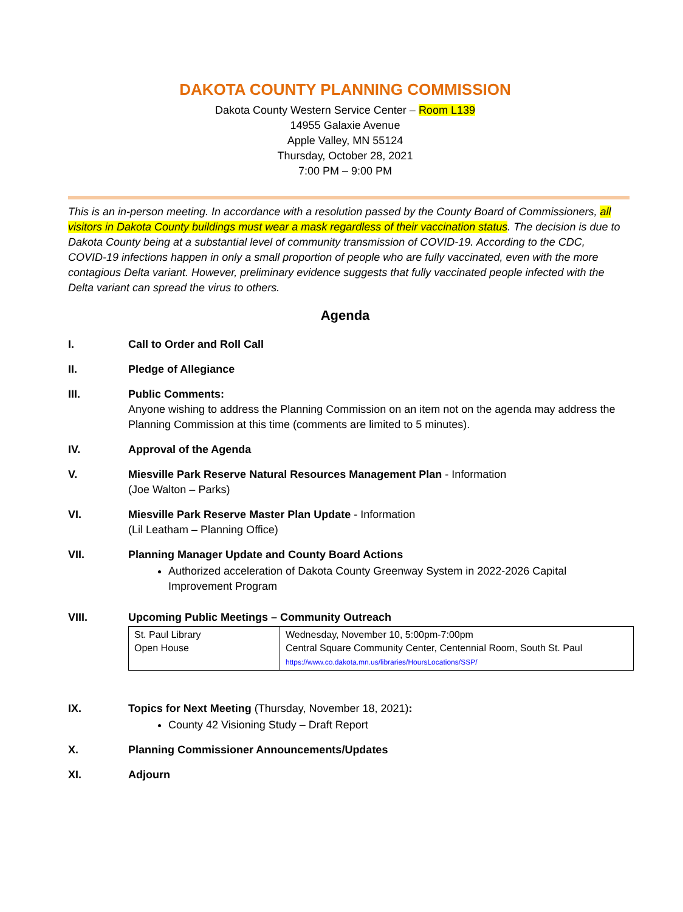DAKOTA COUNTY PLANNING COMMISSION
Dakota County Western Service Center – Room L139
14955 Galaxie Avenue
Apple Valley, MN 55124
Thursday, October 28, 2021
7:00 PM – 9:00 PM
This is an in-person meeting. In accordance with a resolution passed by the County Board of Commissioners, all visitors in Dakota County buildings must wear a mask regardless of their vaccination status. The decision is due to Dakota County being at a substantial level of community transmission of COVID-19. According to the CDC, COVID-19 infections happen in only a small proportion of people who are fully vaccinated, even with the more contagious Delta variant. However, preliminary evidence suggests that fully vaccinated people infected with the Delta variant can spread the virus to others.
Agenda
I. Call to Order and Roll Call
II. Pledge of Allegiance
III. Public Comments:
Anyone wishing to address the Planning Commission on an item not on the agenda may address the Planning Commission at this time (comments are limited to 5 minutes).
IV. Approval of the Agenda
V. Miesville Park Reserve Natural Resources Management Plan - Information
(Joe Walton – Parks)
VI. Miesville Park Reserve Master Plan Update - Information
(Lil Leatham – Planning Office)
VII. Planning Manager Update and County Board Actions
Authorized acceleration of Dakota County Greenway System in 2022-2026 Capital Improvement Program
VIII. Upcoming Public Meetings – Community Outreach
| St. Paul Library Open House | Wednesday, November 10, 5:00pm-7:00pm Central Square Community Center, Centennial Room, South St. Paul https://www.co.dakota.mn.us/libraries/HoursLocations/SSP/ |
IX. Topics for Next Meeting (Thursday, November 18, 2021):
County 42 Visioning Study – Draft Report
X. Planning Commissioner Announcements/Updates
XI. Adjourn